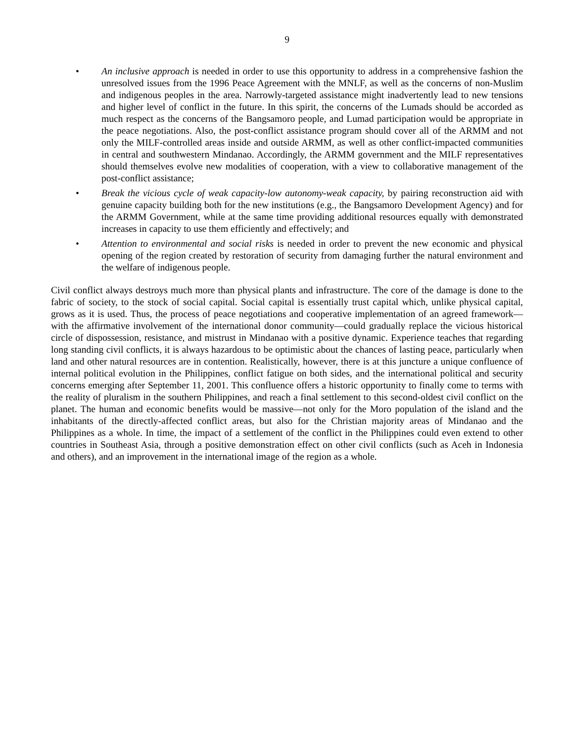9
• An inclusive approach is needed in order to use this opportunity to address in a comprehensive fashion the unresolved issues from the 1996 Peace Agreement with the MNLF, as well as the concerns of non-Muslim and indigenous peoples in the area. Narrowly-targeted assistance might inadvertently lead to new tensions and higher level of conflict in the future. In this spirit, the concerns of the Lumads should be accorded as much respect as the concerns of the Bangsamoro people, and Lumad participation would be appropriate in the peace negotiations. Also, the post-conflict assistance program should cover all of the ARMM and not only the MILF-controlled areas inside and outside ARMM, as well as other conflict-impacted communities in central and southwestern Mindanao. Accordingly, the ARMM government and the MILF representatives should themselves evolve new modalities of cooperation, with a view to collaborative management of the post-conflict assistance;
• Break the vicious cycle of weak capacity-low autonomy-weak capacity, by pairing reconstruction aid with genuine capacity building both for the new institutions (e.g., the Bangsamoro Development Agency) and for the ARMM Government, while at the same time providing additional resources equally with demonstrated increases in capacity to use them efficiently and effectively; and
• Attention to environmental and social risks is needed in order to prevent the new economic and physical opening of the region created by restoration of security from damaging further the natural environment and the welfare of indigenous people.
Civil conflict always destroys much more than physical plants and infrastructure. The core of the damage is done to the fabric of society, to the stock of social capital. Social capital is essentially trust capital which, unlike physical capital, grows as it is used. Thus, the process of peace negotiations and cooperative implementation of an agreed framework—with the affirmative involvement of the international donor community—could gradually replace the vicious historical circle of dispossession, resistance, and mistrust in Mindanao with a positive dynamic. Experience teaches that regarding long standing civil conflicts, it is always hazardous to be optimistic about the chances of lasting peace, particularly when land and other natural resources are in contention. Realistically, however, there is at this juncture a unique confluence of internal political evolution in the Philippines, conflict fatigue on both sides, and the international political and security concerns emerging after September 11, 2001. This confluence offers a historic opportunity to finally come to terms with the reality of pluralism in the southern Philippines, and reach a final settlement to this second-oldest civil conflict on the planet. The human and economic benefits would be massive—not only for the Moro population of the island and the inhabitants of the directly-affected conflict areas, but also for the Christian majority areas of Mindanao and the Philippines as a whole. In time, the impact of a settlement of the conflict in the Philippines could even extend to other countries in Southeast Asia, through a positive demonstration effect on other civil conflicts (such as Aceh in Indonesia and others), and an improvement in the international image of the region as a whole.